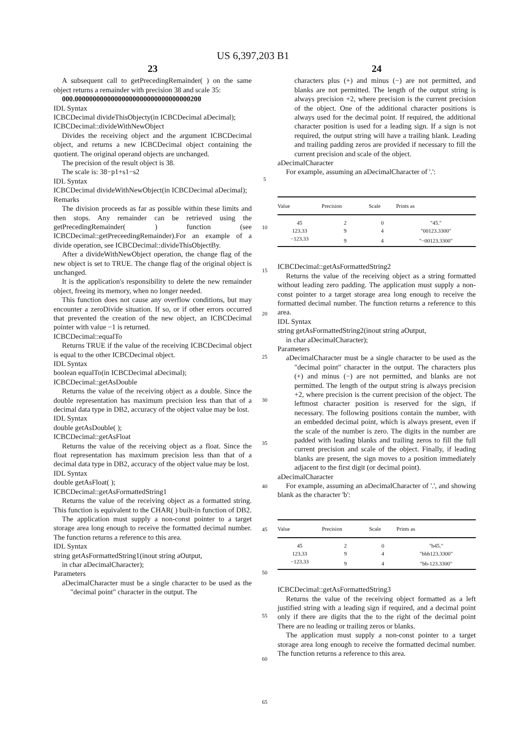US 6,397,203 B1
23
A subsequent call to getPrecedingRemainder( ) on the same object returns a remainder with precision 38 and scale 35:
000.00000000000000000000000000000000200
IDL Syntax
ICBCDecimal divideThisObjecty(in ICBCDecimal aDecimal);
ICBCDecimal::divideWithNewObject
Divides the receiving object and the argument ICBCDecimal object, and returns a new ICBCDecimal object containing the quotient. The original operand objects are unchanged.
The precision of the result object is 38.
The scale is: 38−p1+s1−s2
IDL Syntax
ICBCDecimal divideWithNewObject(in ICBCDecimal aDecimal);
Remarks
The division proceeds as far as possible within these limits and then stops. Any remainder can be retrieved using the getPrecedingRemainder( ) function (see ICBCDecimal::getPreceedingRemainder).For an example of a divide operation, see ICBCDecimal::divideThisObjectBy.
After a divideWithNewObject operation, the change flag of the new object is set to TRUE. The change flag of the original object is unchanged.
It is the application's responsibility to delete the new remainder object, freeing its memory, when no longer needed.
This function does not cause any overflow conditions, but may encounter a zeroDivide situation. If so, or if other errors occurred that prevented the creation of the new object, an ICBCDecimal pointer with value −1 is returned.
ICBCDecimal::equalTo
Returns TRUE if the value of the receiving ICBCDecimal object is equal to the other ICBCDecimal object.
IDL Syntax
boolean equalTo(in ICBCDecimal aDecimal);
ICBCDecimal::getAsDouble
Returns the value of the receiving object as a double. Since the double representation has maximum precision less than that of a decimal data type in DB2, accuracy of the object value may be lost.
IDL Syntax
double getAsDouble( );
ICBCDecimal::getAsFloat
Returns the value of the receiving object as a float. Since the float representation has maximum precision less than that of a decimal data type in DB2, accuracy of the object value may be lost.
IDL Syntax
double getAsFloat( );
ICBCDecimal::getAsFormattedString1
Returns the value of the receiving object as a formatted string. This function is equivalent to the CHAR( ) built-in function of DB2.
The application must supply a non-const pointer to a target storage area long enough to receive the formatted decimal number. The function returns a reference to this area.
IDL Syntax
string getAsFormattedString1(inout string aOutput,
in char aDecimalCharacter);
Parameters
aDecimalCharacter must be a single character to be used as the "decimal point" character in the output. The
5
10
15
20
25
30
35
40
45
50
55
60
65
24
characters plus (+) and minus (−) are not permitted, and blanks are not permitted. The length of the output string is always precision +2, where precision is the current precision of the object. One of the additional character positions is always used for the decimal point. If required, the additional character position is used for a leading sign. If a sign is not required, the output string will have a trailing blank. Leading and trailing padding zeros are provided if necessary to fill the current precision and scale of the object.
aDecimalCharacter
For example, assuming an aDecimalCharacter of '.':
| Value | Precision | Scale | Prints as |
| --- | --- | --- | --- |
| 45 | 2 | 0 | "45." |
| 123.33 | 9 | 4 | "00123.3300" |
| −123.33 | 9 | 4 | "−00123.3300" |
ICBCDecimal::getAsFormattedString2
Returns the value of the receiving object as a string formatted without leading zero padding. The application must supply a non-const pointer to a target storage area long enough to receive the formatted decimal number. The function returns a reference to this area.
IDL Syntax
string getAsFormattedString2(inout string aOutput,
in char aDecimalCharacter);
Parameters
aDecimalCharacter must be a single character to be used as the "decimal point" character in the output. The characters plus (+) and minus (−) are not permitted, and blanks are not permitted. The length of the output string is always precision +2, where precision is the current precision of the object. The leftmost character position is reserved for the sign, if necessary. The following positions contain the number, with an embedded decimal point, which is always present, even if the scale of the number is zero. The digits in the number are padded with leading blanks and trailing zeros to fill the full current precision and scale of the object. Finally, if leading blanks are present, the sign moves to a position immediately adjacent to the first digit (or decimal point).
aDecimalCharacter
For example, assuming an aDecimalCharacter of '.', and showing blank as the character 'b':
| Value | Precision | Scale | Prints as |
| --- | --- | --- | --- |
| 45 | 2 | 0 | "b45." |
| 123.33 | 9 | 4 | "bbb123.3300" |
| −123.33 | 9 | 4 | "bb-123.3300" |
ICBCDecimal::getAsFormattedString3
Returns the value of the receiving object formatted as a left justified string with a leading sign if required, and a decimal point only if there are digits that the to the right of the decimal point There are no leading or trailing zeros or blanks.
The application must supply a non-const pointer to a target storage area long enough to receive the formatted decimal number. The function returns a reference to this area.